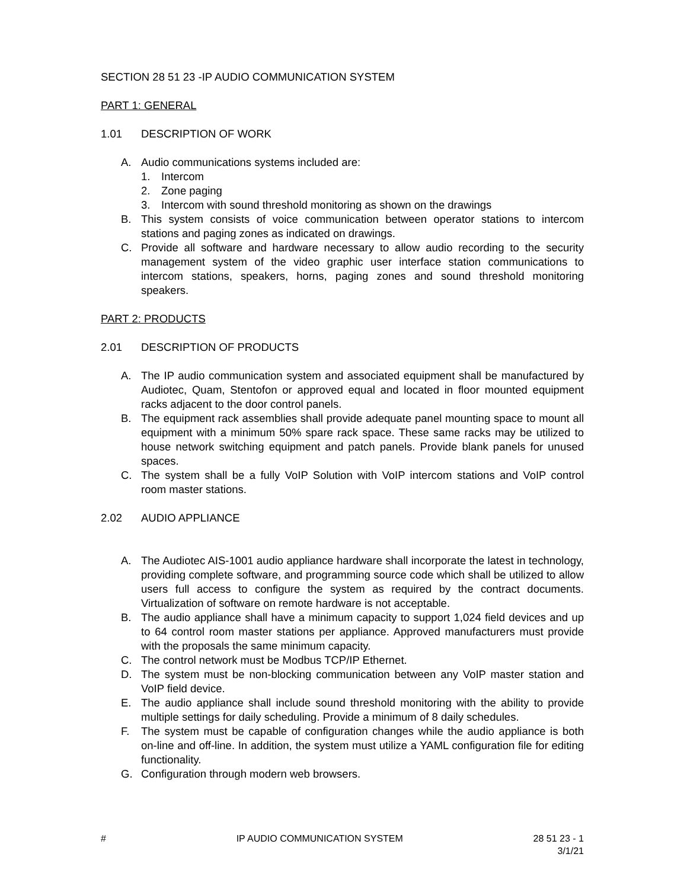SECTION 28 51 23 -IP AUDIO COMMUNICATION SYSTEM
PART 1: GENERAL
1.01 DESCRIPTION OF WORK
A. Audio communications systems included are:
1. Intercom
2. Zone paging
3. Intercom with sound threshold monitoring as shown on the drawings
B. This system consists of voice communication between operator stations to intercom stations and paging zones as indicated on drawings.
C. Provide all software and hardware necessary to allow audio recording to the security management system of the video graphic user interface station communications to intercom stations, speakers, horns, paging zones and sound threshold monitoring speakers.
PART 2: PRODUCTS
2.01 DESCRIPTION OF PRODUCTS
A. The IP audio communication system and associated equipment shall be manufactured by Audiotec, Quam, Stentofon or approved equal and located in floor mounted equipment racks adjacent to the door control panels.
B. The equipment rack assemblies shall provide adequate panel mounting space to mount all equipment with a minimum 50% spare rack space. These same racks may be utilized to house network switching equipment and patch panels. Provide blank panels for unused spaces.
C. The system shall be a fully VoIP Solution with VoIP intercom stations and VoIP control room master stations.
2.02 AUDIO APPLIANCE
A. The Audiotec AIS-1001 audio appliance hardware shall incorporate the latest in technology, providing complete software, and programming source code which shall be utilized to allow users full access to configure the system as required by the contract documents. Virtualization of software on remote hardware is not acceptable.
B. The audio appliance shall have a minimum capacity to support 1,024 field devices and up to 64 control room master stations per appliance. Approved manufacturers must provide with the proposals the same minimum capacity.
C. The control network must be Modbus TCP/IP Ethernet.
D. The system must be non-blocking communication between any VoIP master station and VoIP field device.
E. The audio appliance shall include sound threshold monitoring with the ability to provide multiple settings for daily scheduling. Provide a minimum of 8 daily schedules.
F. The system must be capable of configuration changes while the audio appliance is both on-line and off-line. In addition, the system must utilize a YAML configuration file for editing functionality.
G. Configuration through modern web browsers.
# IP AUDIO COMMUNICATION SYSTEM 28 51 23 - 1
3/1/21